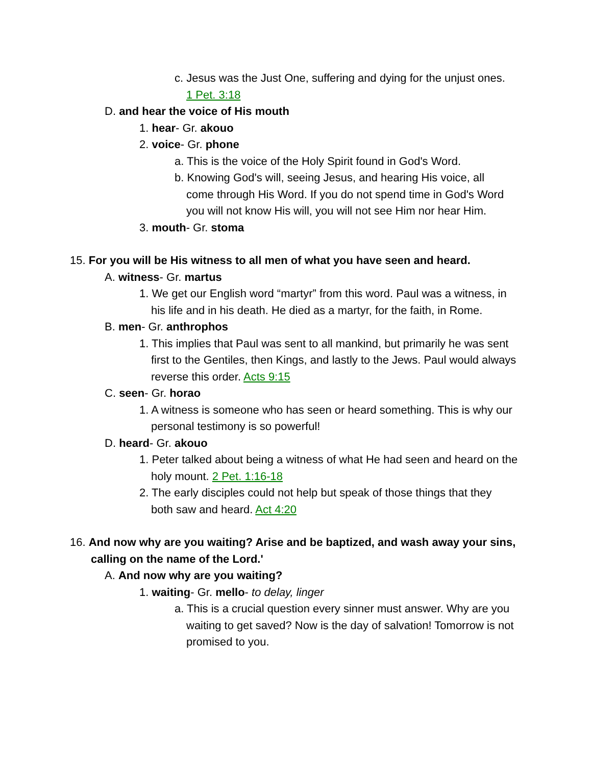c. Jesus was the Just One, suffering and dying for the unjust ones. 1 Pet. 3:18
D. and hear the voice of His mouth
1. hear- Gr. akouo
2. voice- Gr. phone
a. This is the voice of the Holy Spirit found in God's Word.
b. Knowing God's will, seeing Jesus, and hearing His voice, all come through His Word. If you do not spend time in God's Word you will not know His will, you will not see Him nor hear Him.
3. mouth- Gr. stoma
15. For you will be His witness to all men of what you have seen and heard.
A. witness- Gr. martus
1. We get our English word “martyr” from this word. Paul was a witness, in his life and in his death. He died as a martyr, for the faith, in Rome.
B. men- Gr. anthrophos
1. This implies that Paul was sent to all mankind, but primarily he was sent first to the Gentiles, then Kings, and lastly to the Jews. Paul would always reverse this order. Acts 9:15
C. seen- Gr. horao
1. A witness is someone who has seen or heard something. This is why our personal testimony is so powerful!
D. heard- Gr. akouo
1. Peter talked about being a witness of what He had seen and heard on the holy mount. 2 Pet. 1:16-18
2. The early disciples could not help but speak of those things that they both saw and heard. Act 4:20
16. And now why are you waiting? Arise and be baptized, and wash away your sins, calling on the name of the Lord.'
A. And now why are you waiting?
1. waiting- Gr. mello- to delay, linger
a. This is a crucial question every sinner must answer. Why are you waiting to get saved? Now is the day of salvation! Tomorrow is not promised to you.